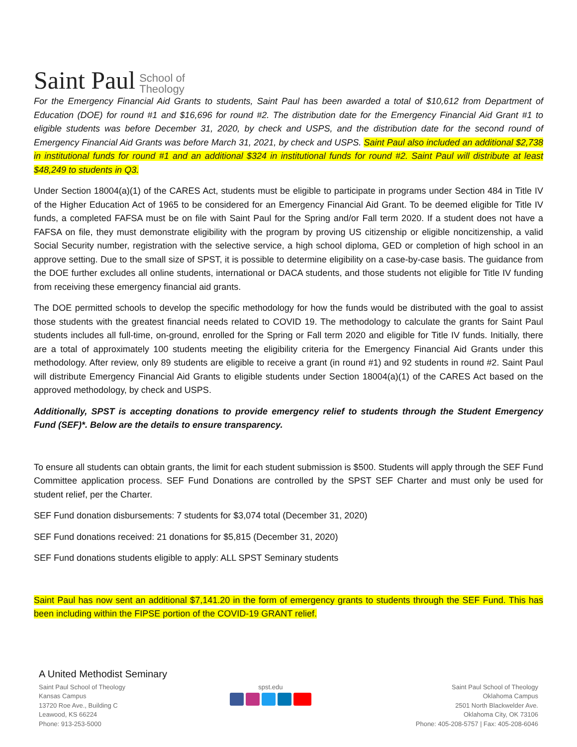Saint Paul School of
Theology
For the Emergency Financial Aid Grants to students, Saint Paul has been awarded a total of $10,612 from Department of Education (DOE) for round #1 and $16,696 for round #2. The distribution date for the Emergency Financial Aid Grant #1 to eligible students was before December 31, 2020, by check and USPS, and the distribution date for the second round of Emergency Financial Aid Grants was before March 31, 2021, by check and USPS. Saint Paul also included an additional $2,738 in institutional funds for round #1 and an additional $324 in institutional funds for round #2. Saint Paul will distribute at least $48,249 to students in Q3.
Under Section 18004(a)(1) of the CARES Act, students must be eligible to participate in programs under Section 484 in Title IV of the Higher Education Act of 1965 to be considered for an Emergency Financial Aid Grant. To be deemed eligible for Title IV funds, a completed FAFSA must be on file with Saint Paul for the Spring and/or Fall term 2020. If a student does not have a FAFSA on file, they must demonstrate eligibility with the program by proving US citizenship or eligible noncitizenship, a valid Social Security number, registration with the selective service, a high school diploma, GED or completion of high school in an approve setting. Due to the small size of SPST, it is possible to determine eligibility on a case-by-case basis. The guidance from the DOE further excludes all online students, international or DACA students, and those students not eligible for Title IV funding from receiving these emergency financial aid grants.
The DOE permitted schools to develop the specific methodology for how the funds would be distributed with the goal to assist those students with the greatest financial needs related to COVID 19. The methodology to calculate the grants for Saint Paul students includes all full-time, on-ground, enrolled for the Spring or Fall term 2020 and eligible for Title IV funds. Initially, there are a total of approximately 100 students meeting the eligibility criteria for the Emergency Financial Aid Grants under this methodology. After review, only 89 students are eligible to receive a grant (in round #1) and 92 students in round #2. Saint Paul will distribute Emergency Financial Aid Grants to eligible students under Section 18004(a)(1) of the CARES Act based on the approved methodology, by check and USPS.
Additionally, SPST is accepting donations to provide emergency relief to students through the Student Emergency Fund (SEF)*. Below are the details to ensure transparency.
To ensure all students can obtain grants, the limit for each student submission is $500. Students will apply through the SEF Fund Committee application process. SEF Fund Donations are controlled by the SPST SEF Charter and must only be used for student relief, per the Charter.
SEF Fund donation disbursements: 7 students for $3,074 total (December 31, 2020)
SEF Fund donations received: 21 donations for $5,815 (December 31, 2020)
SEF Fund donations students eligible to apply: ALL SPST Seminary students
Saint Paul has now sent an additional $7,141.20 in the form of emergency grants to students through the SEF Fund. This has been including within the FIPSE portion of the COVID-19 GRANT relief.
A United Methodist Seminary
Saint Paul School of Theology
Kansas Campus
13720 Roe Ave., Building C
Leawood, KS 66224
Phone: 913-253-5000
spst.edu
Saint Paul School of Theology
Oklahoma Campus
2501 North Blackwelder Ave.
Oklahoma City, OK 73106
Phone: 405-208-5757 | Fax: 405-208-6046